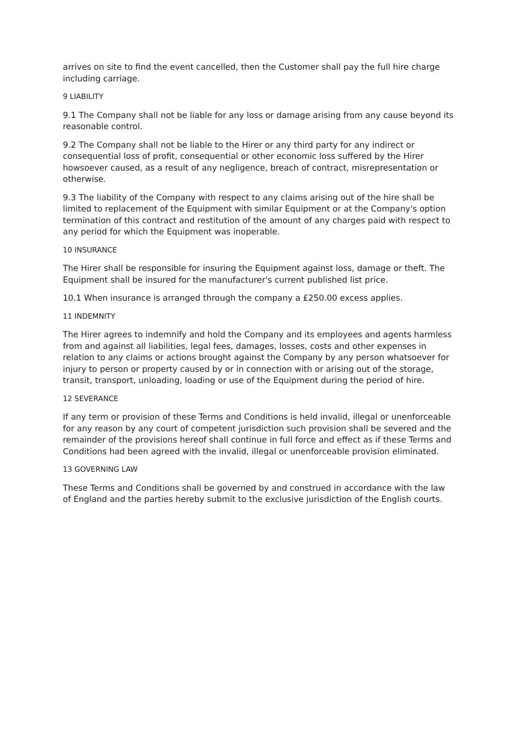arrives on site to find the event cancelled, then the Customer shall pay the full hire charge including carriage.
9 LIABILITY
9.1 The Company shall not be liable for any loss or damage arising from any cause beyond its reasonable control.
9.2 The Company shall not be liable to the Hirer or any third party for any indirect or consequential loss of profit, consequential or other economic loss suffered by the Hirer howsoever caused, as a result of any negligence, breach of contract, misrepresentation or otherwise.
9.3 The liability of the Company with respect to any claims arising out of the hire shall be limited to replacement of the Equipment with similar Equipment or at the Company's option termination of this contract and restitution of the amount of any charges paid with respect to any period for which the Equipment was inoperable.
10 INSURANCE
The Hirer shall be responsible for insuring the Equipment against loss, damage or theft. The Equipment shall be insured for the manufacturer's current published list price.
10.1 When insurance is arranged through the company a £250.00 excess applies.
11 INDEMNITY
The Hirer agrees to indemnify and hold the Company and its employees and agents harmless from and against all liabilities, legal fees, damages, losses, costs and other expenses in relation to any claims or actions brought against the Company by any person whatsoever for injury to person or property caused by or in connection with or arising out of the storage, transit, transport, unloading, loading or use of the Equipment during the period of hire.
12 SEVERANCE
If any term or provision of these Terms and Conditions is held invalid, illegal or unenforceable for any reason by any court of competent jurisdiction such provision shall be severed and the remainder of the provisions hereof shall continue in full force and effect as if these Terms and Conditions had been agreed with the invalid, illegal or unenforceable provision eliminated.
13 GOVERNING LAW
These Terms and Conditions shall be governed by and construed in accordance with the law of England and the parties hereby submit to the exclusive jurisdiction of the English courts.